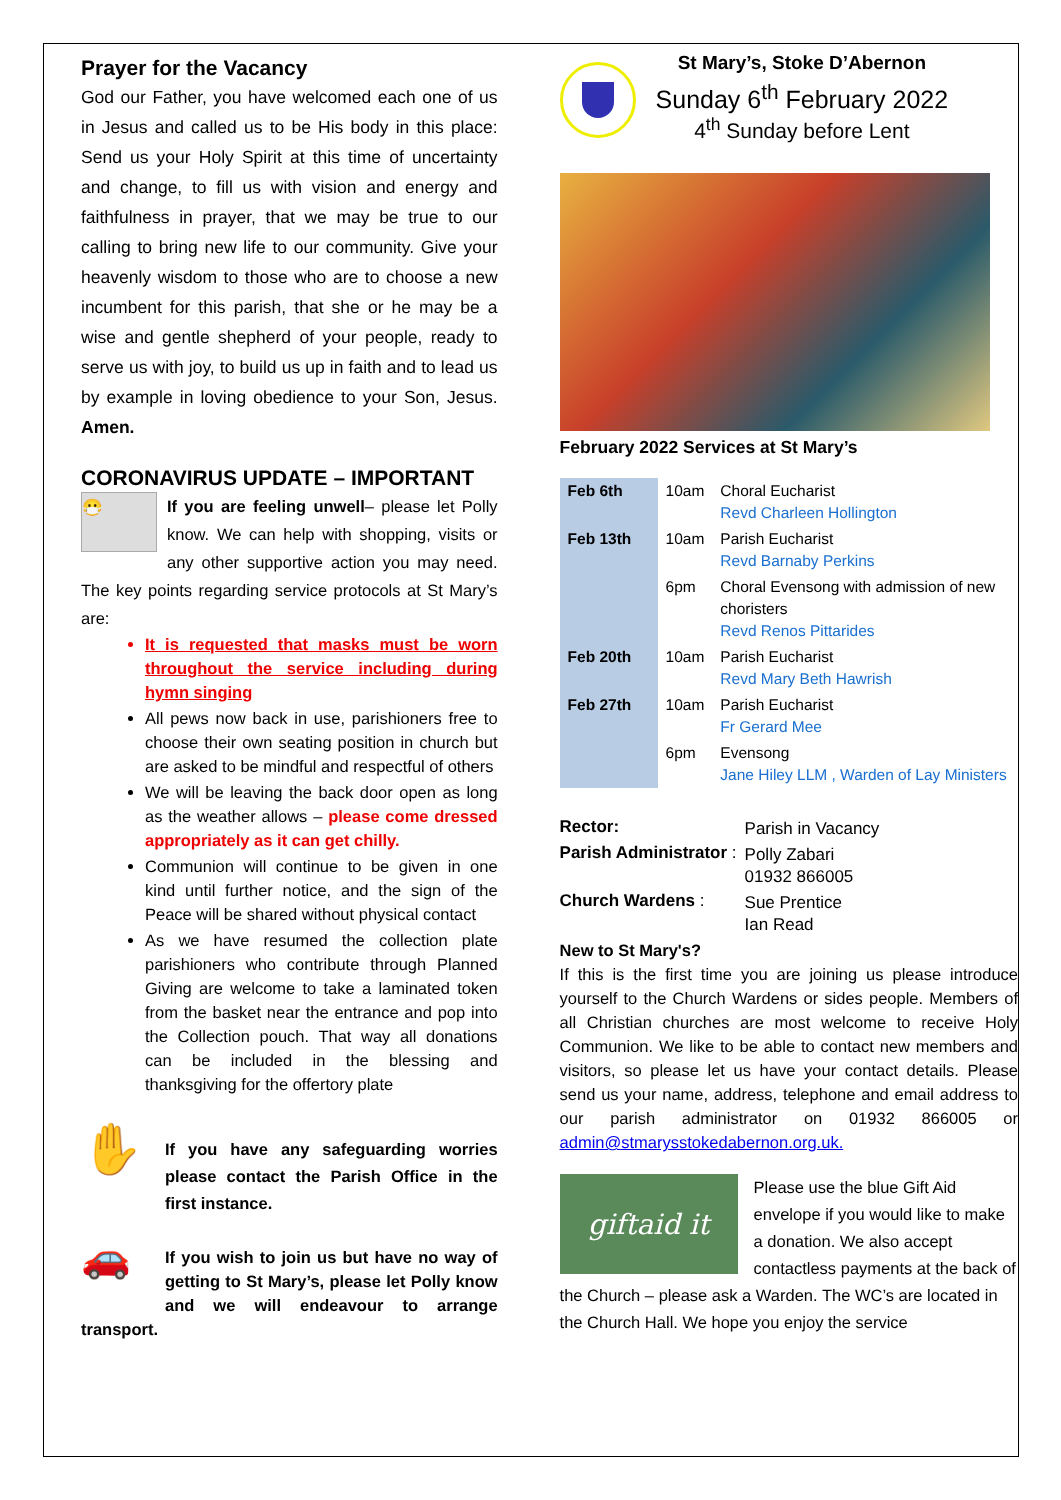Prayer for the Vacancy
God our Father, you have welcomed each one of us in Jesus and called us to be His body in this place: Send us your Holy Spirit at this time of uncertainty and change, to fill us with vision and energy and faithfulness in prayer, that we may be true to our calling to bring new life to our community. Give your heavenly wisdom to those who are to choose a new incumbent for this parish, that she or he may be a wise and gentle shepherd of your people, ready to serve us with joy, to build us up in faith and to lead us by example in loving obedience to your Son, Jesus. Amen.
CORONAVIRUS UPDATE – IMPORTANT
😷 If you are feeling unwell– please let Polly know. We can help with shopping, visits or any other supportive action you may need. The key points regarding service protocols at St Mary’s are:
It is requested that masks must be worn throughout the service including during hymn singing
All pews now back in use, parishioners free to choose their own seating position in church but are asked to be mindful and respectful of others
We will be leaving the back door open as long as the weather allows – please come dressed appropriately as it can get chilly.
Communion will continue to be given in one kind until further notice, and the sign of the Peace will be shared without physical contact
As we have resumed the collection plate parishioners who contribute through Planned Giving are welcome to take a laminated token from the basket near the entrance and pop into the Collection pouch. That way all donations can be included in the blessing and thanksgiving for the offertory plate
✋ If you have any safeguarding worries please contact the Parish Office in the first instance.
🚗 If you wish to join us but have no way of getting to St Mary’s, please let Polly know and we will endeavour to arrange transport.
St Mary’s, Stoke D’Abernon
Sunday 6<sup>th</sup> February 2022
4<sup>th</sup> Sunday before Lent
February 2022 Services at St Mary’s
| Feb 6th | 10am | Choral Eucharist Revd Charleen Hollington |
| Feb 13th | 10am | Parish Eucharist Revd Barnaby Perkins |
| | 6pm | Choral Evensong with admission of new choristers Revd Renos Pittarides |
| Feb 20th | 10am | Parish Eucharist Revd Mary Beth Hawrish |
| Feb 27th | 10am | Parish Eucharist Fr Gerard Mee |
| | 6pm | Evensong Jane Hiley LLM , Warden of Lay Ministers |
| Rector: | Parish in Vacancy |
| Parish Administrator : | Polly Zabari 01932 866005 |
| Church Wardens : | Sue Prentice Ian Read |
New to St Mary's?
If this is the first time you are joining us please introduce yourself to the Church Wardens or sides people. Members of all Christian churches are most welcome to receive Holy Communion. We like to be able to contact new members and visitors, so please let us have your contact details. Please send us your name, address, telephone and email address to our parish administrator on 01932 866005 or admin@stmarysstokedabernon.org.uk.
giftaid it
Please use the blue Gift Aid envelope if you would like to make a donation. We also accept contactless payments at the back of the Church – please ask a Warden. The WC’s are located in the Church Hall. We hope you enjoy the service